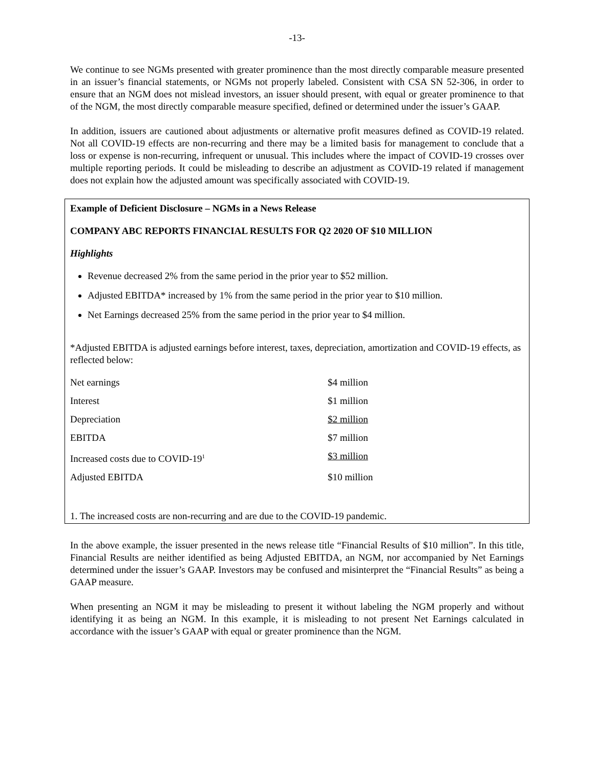-13-
We continue to see NGMs presented with greater prominence than the most directly comparable measure presented in an issuer’s financial statements, or NGMs not properly labeled. Consistent with CSA SN 52-306, in order to ensure that an NGM does not mislead investors, an issuer should present, with equal or greater prominence to that of the NGM, the most directly comparable measure specified, defined or determined under the issuer’s GAAP.
In addition, issuers are cautioned about adjustments or alternative profit measures defined as COVID-19 related. Not all COVID-19 effects are non-recurring and there may be a limited basis for management to conclude that a loss or expense is non-recurring, infrequent or unusual. This includes where the impact of COVID-19 crosses over multiple reporting periods. It could be misleading to describe an adjustment as COVID-19 related if management does not explain how the adjusted amount was specifically associated with COVID-19.
Example of Deficient Disclosure – NGMs in a News Release
COMPANY ABC REPORTS FINANCIAL RESULTS FOR Q2 2020 OF $10 MILLION
Highlights
Revenue decreased 2% from the same period in the prior year to $52 million.
Adjusted EBITDA* increased by 1% from the same period in the prior year to $10 million.
Net Earnings decreased 25% from the same period in the prior year to $4 million.
*Adjusted EBITDA is adjusted earnings before interest, taxes, depreciation, amortization and COVID-19 effects, as reflected below:
| Net earnings | $4 million |
| Interest | $1 million |
| Depreciation | $2 million |
| EBITDA | $7 million |
| Increased costs due to COVID-19<sup>1</sup> | $3 million |
| Adjusted EBITDA | $10 million |
1. The increased costs are non-recurring and are due to the COVID-19 pandemic.
In the above example, the issuer presented in the news release title “Financial Results of $10 million”. In this title, Financial Results are neither identified as being Adjusted EBITDA, an NGM, nor accompanied by Net Earnings determined under the issuer’s GAAP. Investors may be confused and misinterpret the “Financial Results” as being a GAAP measure.
When presenting an NGM it may be misleading to present it without labeling the NGM properly and without identifying it as being an NGM. In this example, it is misleading to not present Net Earnings calculated in accordance with the issuer’s GAAP with equal or greater prominence than the NGM.